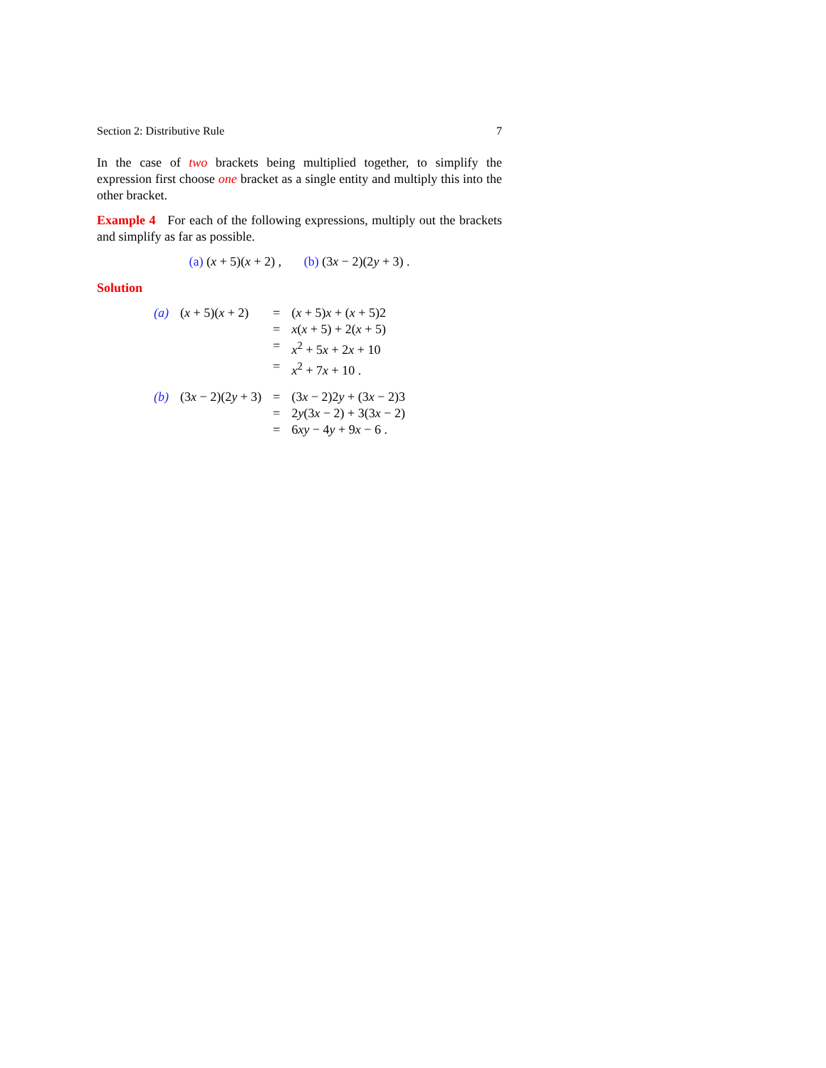Section 2: Distributive Rule 7
In the case of two brackets being multiplied together, to simplify the expression first choose one bracket as a single entity and multiply this into the other bracket.
Example 4 For each of the following expressions, multiply out the brackets and simplify as far as possible.
(a) (x + 5)(x + 2) , (b) (3x − 2)(2y + 3) .
Solution
| (a) | ( x + 5)( x + 2) | = | ( x + 5) x + ( x + 5)2 |
| | | = | x ( x + 5) + 2( x + 5) |
| | | = | x<sup>2</sup> + 5 x + 2 x + 10 |
| | | = | x<sup>2</sup> + 7 x + 10 . |
| (b) | (3 x − 2)(2 y + 3) | = | (3 x − 2)2 y + (3 x − 2)3 |
| | | = | 2 y (3 x − 2) + 3(3 x − 2) |
| | | = | 6 xy − 4 y + 9 x − 6 . |